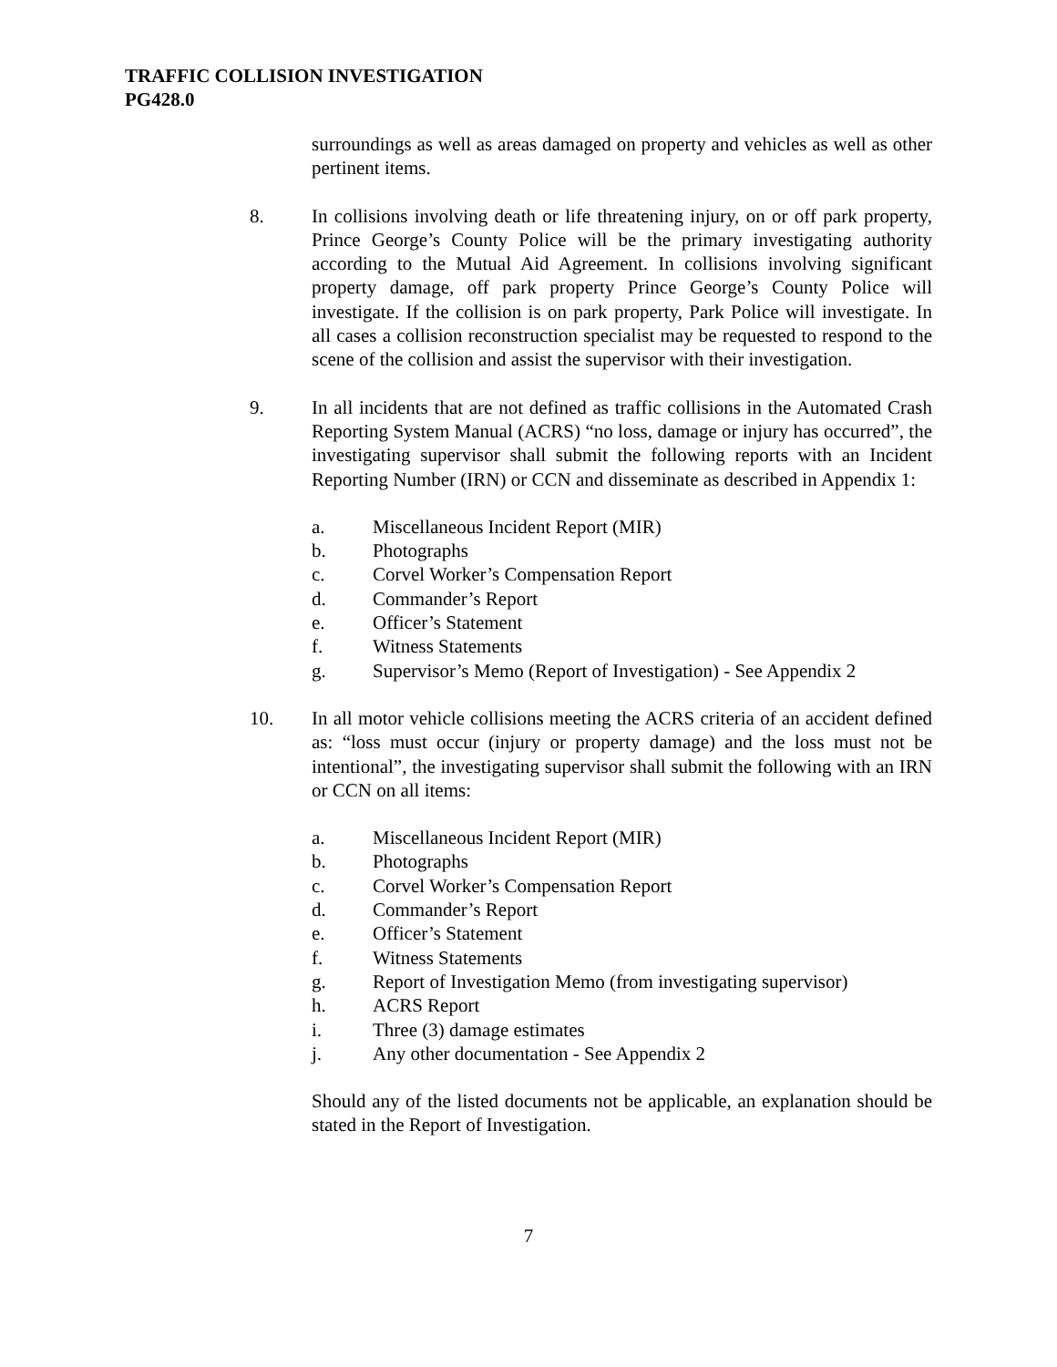TRAFFIC COLLISION INVESTIGATION
PG428.0
surroundings as well as areas damaged on property and vehicles as well as other pertinent items.
8. In collisions involving death or life threatening injury, on or off park property, Prince George’s County Police will be the primary investigating authority according to the Mutual Aid Agreement. In collisions involving significant property damage, off park property Prince George’s County Police will investigate. If the collision is on park property, Park Police will investigate. In all cases a collision reconstruction specialist may be requested to respond to the scene of the collision and assist the supervisor with their investigation.
9. In all incidents that are not defined as traffic collisions in the Automated Crash Reporting System Manual (ACRS) “no loss, damage or injury has occurred”, the investigating supervisor shall submit the following reports with an Incident Reporting Number (IRN) or CCN and disseminate as described in Appendix 1:
a. Miscellaneous Incident Report (MIR)
b. Photographs
c. Corvel Worker’s Compensation Report
d. Commander’s Report
e. Officer’s Statement
f. Witness Statements
g. Supervisor’s Memo (Report of Investigation) - See Appendix 2
10. In all motor vehicle collisions meeting the ACRS criteria of an accident defined as: “loss must occur (injury or property damage) and the loss must not be intentional”, the investigating supervisor shall submit the following with an IRN or CCN on all items:
a. Miscellaneous Incident Report (MIR)
b. Photographs
c. Corvel Worker’s Compensation Report
d. Commander’s Report
e. Officer’s Statement
f. Witness Statements
g. Report of Investigation Memo (from investigating supervisor)
h. ACRS Report
i. Three (3) damage estimates
j. Any other documentation - See Appendix 2
Should any of the listed documents not be applicable, an explanation should be stated in the Report of Investigation.
7